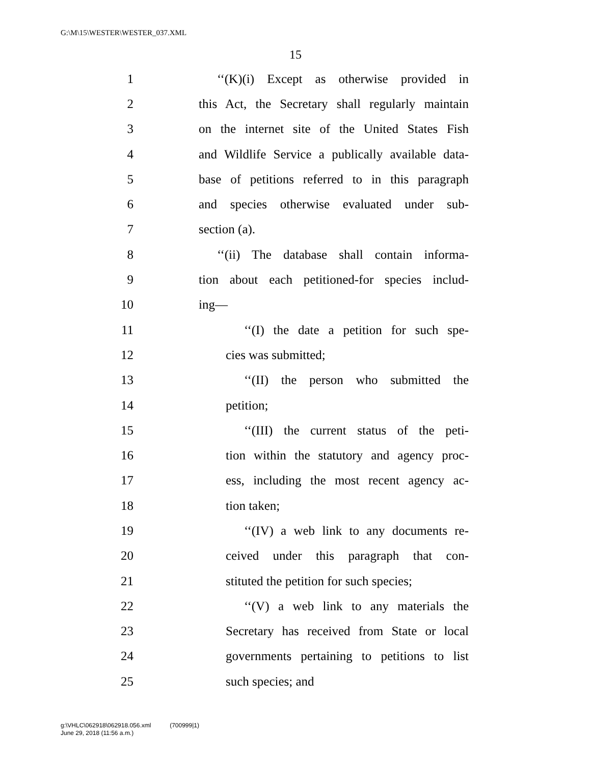G:\M\15\WESTER\WESTER_037.XML
15
1 ‘‘(K)(i) Except as otherwise provided in
2 this Act, the Secretary shall regularly maintain
3 on the internet site of the United States Fish
4 and Wildlife Service a publically available data-
5 base of petitions referred to in this paragraph
6 and species otherwise evaluated under sub-
7 section (a).
8 ‘‘(ii) The database shall contain informa-
9 tion about each petitioned-for species includ-
10 ing—
11 ‘‘(I) the date a petition for such spe-
12 cies was submitted;
13 ‘‘(II) the person who submitted the
14 petition;
15 ‘‘(III) the current status of the peti-
16 tion within the statutory and agency proc-
17 ess, including the most recent agency ac-
18 tion taken;
19 ‘‘(IV) a web link to any documents re-
20 ceived under this paragraph that con-
21 stituted the petition for such species;
22 ‘‘(V) a web link to any materials the
23 Secretary has received from State or local
24 governments pertaining to petitions to list
25 such species; and
g:\VHLC\062918\062918.056.xml (700999|1)
June 29, 2018 (11:56 a.m.)